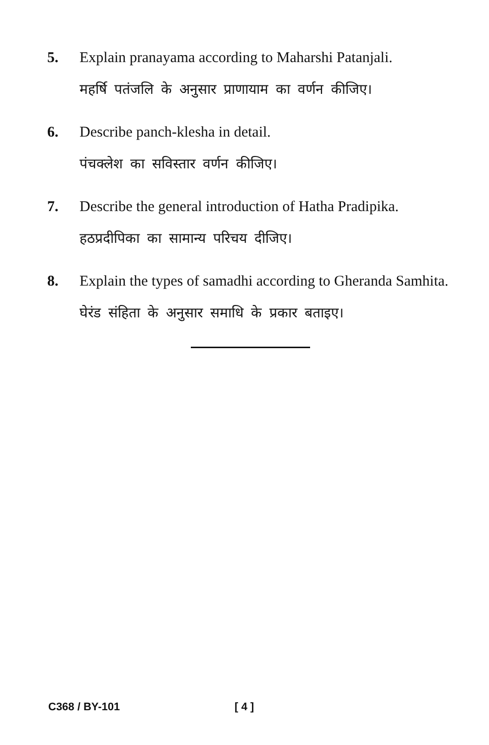5. Explain pranayama according to Maharshi Patanjali.
महर्षि पतंजलि के अनुसार प्राणायाम का वर्णन कीजिए।
6. Describe panch-klesha in detail.
पंचक्लेश का सविस्तार वर्णन कीजिए।
7. Describe the general introduction of Hatha Pradipika.
हठप्रदीपिका का सामान्य परिचय दीजिए।
8. Explain the types of samadhi according to Gheranda Samhita.
घेरंड संहिता के अनुसार समाधि के प्रकार बताइए।
C368 / BY-101 [ 4 ]